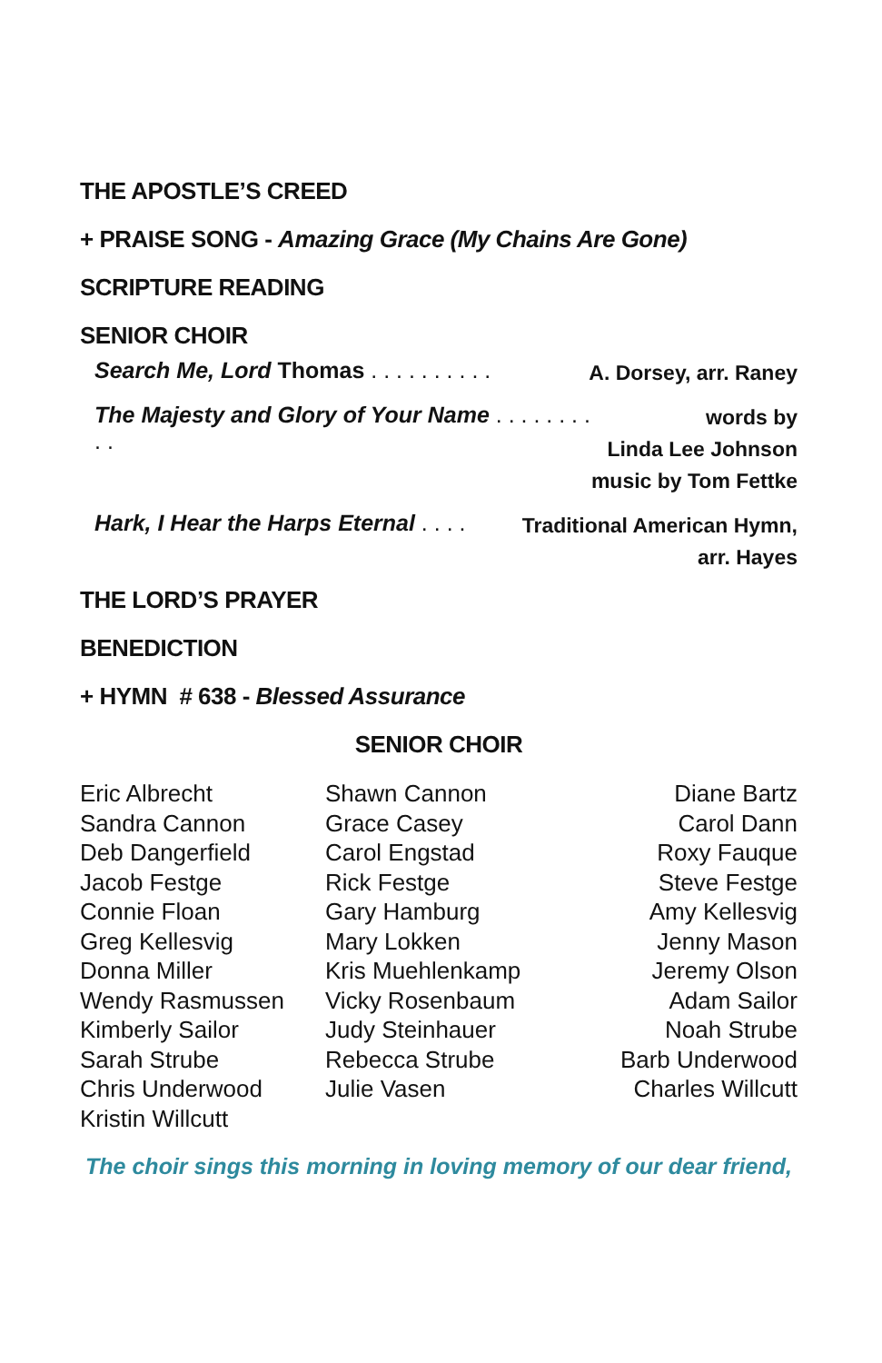THE APOSTLE’S CREED
+ PRAISE SONG - Amazing Grace (My Chains Are Gone)
SCRIPTURE READING
SENIOR CHOIR
Search Me, Lord Thomas . . . . . . . . . . A. Dorsey, arr. Raney
The Majesty and Glory of Your Name . . . . . . . . . . words by
Linda Lee Johnson
music by Tom Fettke
Hark, I Hear the Harps Eternal . . . . Traditional American Hymn,
arr. Hayes
THE LORD’S PRAYER
BENEDICTION
+ HYMN # 638 - Blessed Assurance
SENIOR CHOIR
Eric Albrecht
Sandra Cannon
Deb Dangerfield
Jacob Festge
Connie Floan
Greg Kellesvig
Donna Miller
Wendy Rasmussen
Kimberly Sailor
Sarah Strube
Chris Underwood
Kristin Willcutt
Shawn Cannon
Grace Casey
Carol Engstad
Rick Festge
Gary Hamburg
Mary Lokken
Kris Muehlenkamp
Vicky Rosenbaum
Judy Steinhauer
Rebecca Strube
Julie Vasen
Diane Bartz
Carol Dann
Roxy Fauque
Steve Festge
Amy Kellesvig
Jenny Mason
Jeremy Olson
Adam Sailor
Noah Strube
Barb Underwood
Charles Willcutt
The choir sings this morning in loving memory of our dear friend,